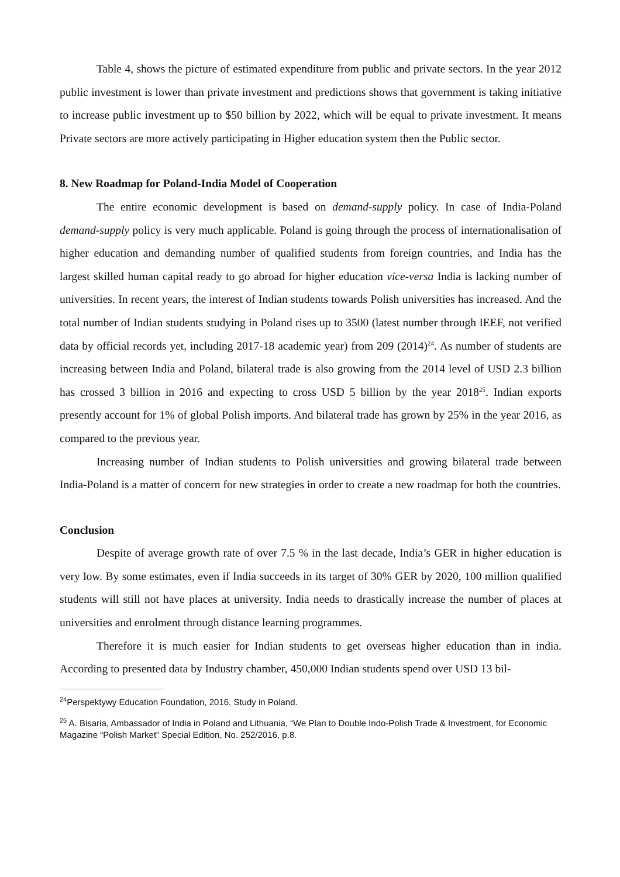Table 4, shows the picture of estimated expenditure from public and private sectors. In the year 2012 public investment is lower than private investment and predictions shows that government is taking initiative to increase public investment up to $50 billion by 2022, which will be equal to private investment. It means Private sectors are more actively participating in Higher education system then the Public sector.
8. New Roadmap for Poland-India Model of Cooperation
The entire economic development is based on demand-supply policy. In case of India-Poland demand-supply policy is very much applicable. Poland is going through the process of internationalisation of higher education and demanding number of qualified students from foreign countries, and India has the largest skilled human capital ready to go abroad for higher education vice-versa India is lacking number of universities. In recent years, the interest of Indian students towards Polish universities has increased. And the total number of Indian students studying in Poland rises up to 3500 (latest number through IEEF, not verified data by official records yet, including 2017-18 academic year) from 209 (2014)<sup>24</sup>. As number of students are increasing between India and Poland, bilateral trade is also growing from the 2014 level of USD 2.3 billion has crossed 3 billion in 2016 and expecting to cross USD 5 billion by the year 2018<sup>25</sup>. Indian exports presently account for 1% of global Polish imports. And bilateral trade has grown by 25% in the year 2016, as compared to the previous year.
Increasing number of Indian students to Polish universities and growing bilateral trade between India-Poland is a matter of concern for new strategies in order to create a new roadmap for both the countries.
Conclusion
Despite of average growth rate of over 7.5 % in the last decade, India’s GER in higher education is very low. By some estimates, even if India succeeds in its target of 30% GER by 2020, 100 million qualified students will still not have places at university. India needs to drastically increase the number of places at universities and enrolment through distance learning programmes.
Therefore it is much easier for Indian students to get overseas higher education than in india. According to presented data by Industry chamber, 450,000 Indian students spend over USD 13 bil-
<sup>24</sup> Perspektywy Education Foundation, 2016, Study in Poland.
<sup>25</sup> A. Bisaria, Ambassador of India in Poland and Lithuania, “We Plan to Double Indo-Polish Trade & Investment, for Economic Magazine “Polish Market” Special Edition, No. 252/2016, p.8.